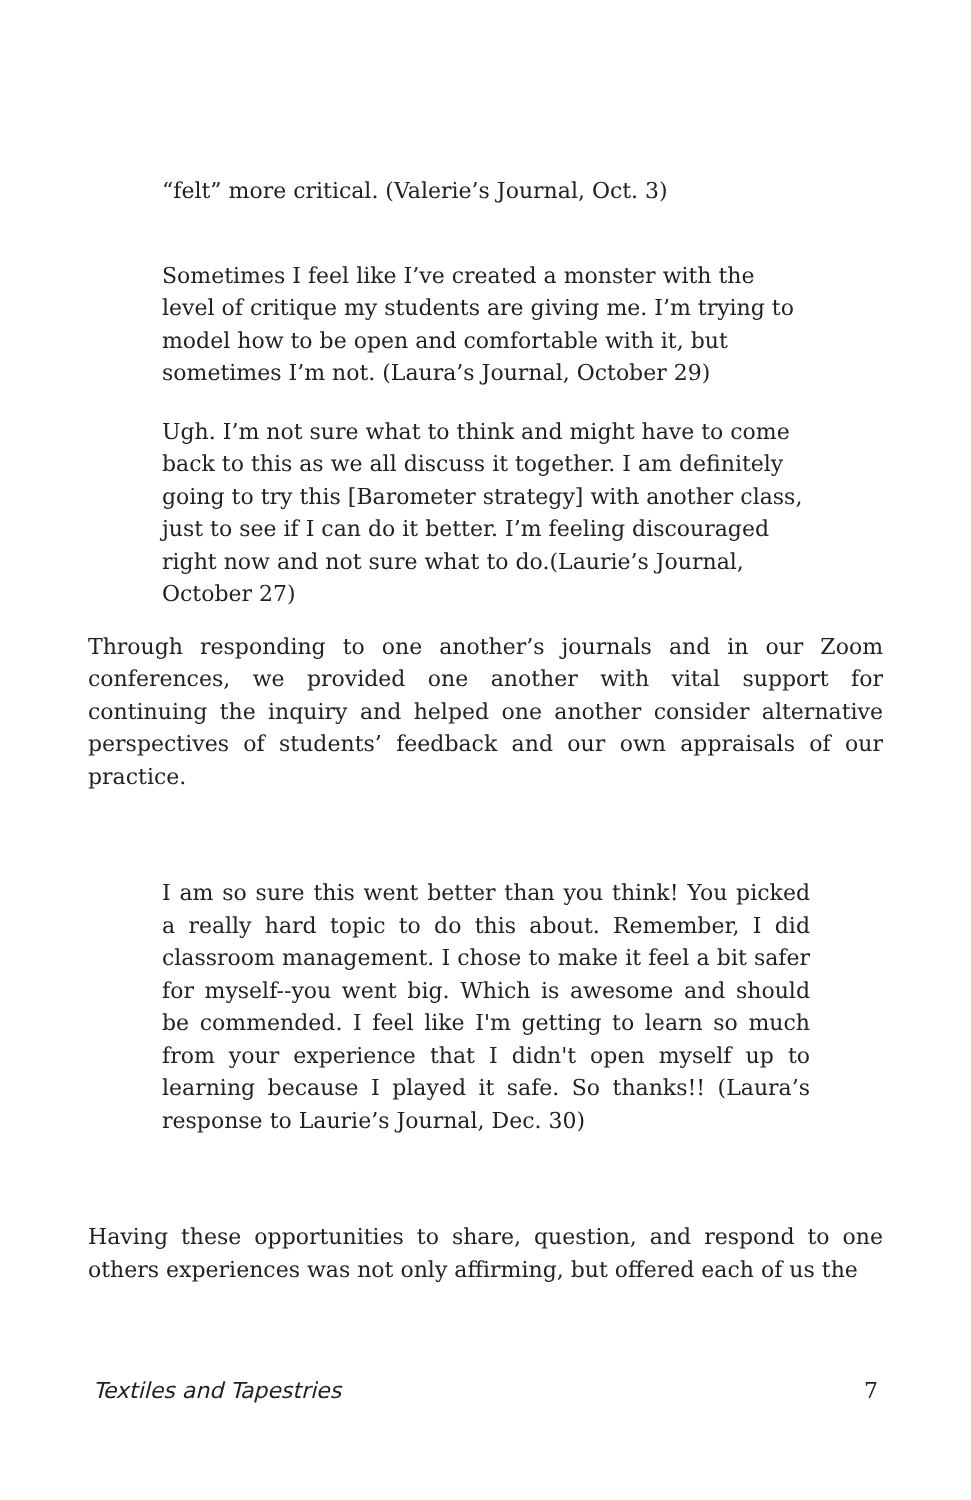“felt” more critical. (Valerie’s Journal, Oct. 3)
Sometimes I feel like I’ve created a monster with the level of critique my students are giving me. I’m trying to model how to be open and comfortable with it, but sometimes I’m not. (Laura’s Journal, October 29)
Ugh. I’m not sure what to think and might have to come back to this as we all discuss it together. I am definitely going to try this [Barometer strategy] with another class, just to see if I can do it better. I’m feeling discouraged right now and not sure what to do.(Laurie’s Journal, October 27)
Through responding to one another’s journals and in our Zoom conferences, we provided one another with vital support for continuing the inquiry and helped one another consider alternative perspectives of students’ feedback and our own appraisals of our practice.
I am so sure this went better than you think! You picked a really hard topic to do this about. Remember, I did classroom management. I chose to make it feel a bit safer for myself--you went big. Which is awesome and should be commended. I feel like I'm getting to learn so much from your experience that I didn't open myself up to learning because I played it safe. So thanks!! (Laura’s response to Laurie’s Journal, Dec. 30)
Having these opportunities to share, question, and respond to one others experiences was not only affirming, but offered each of us the
Textiles and Tapestries 7